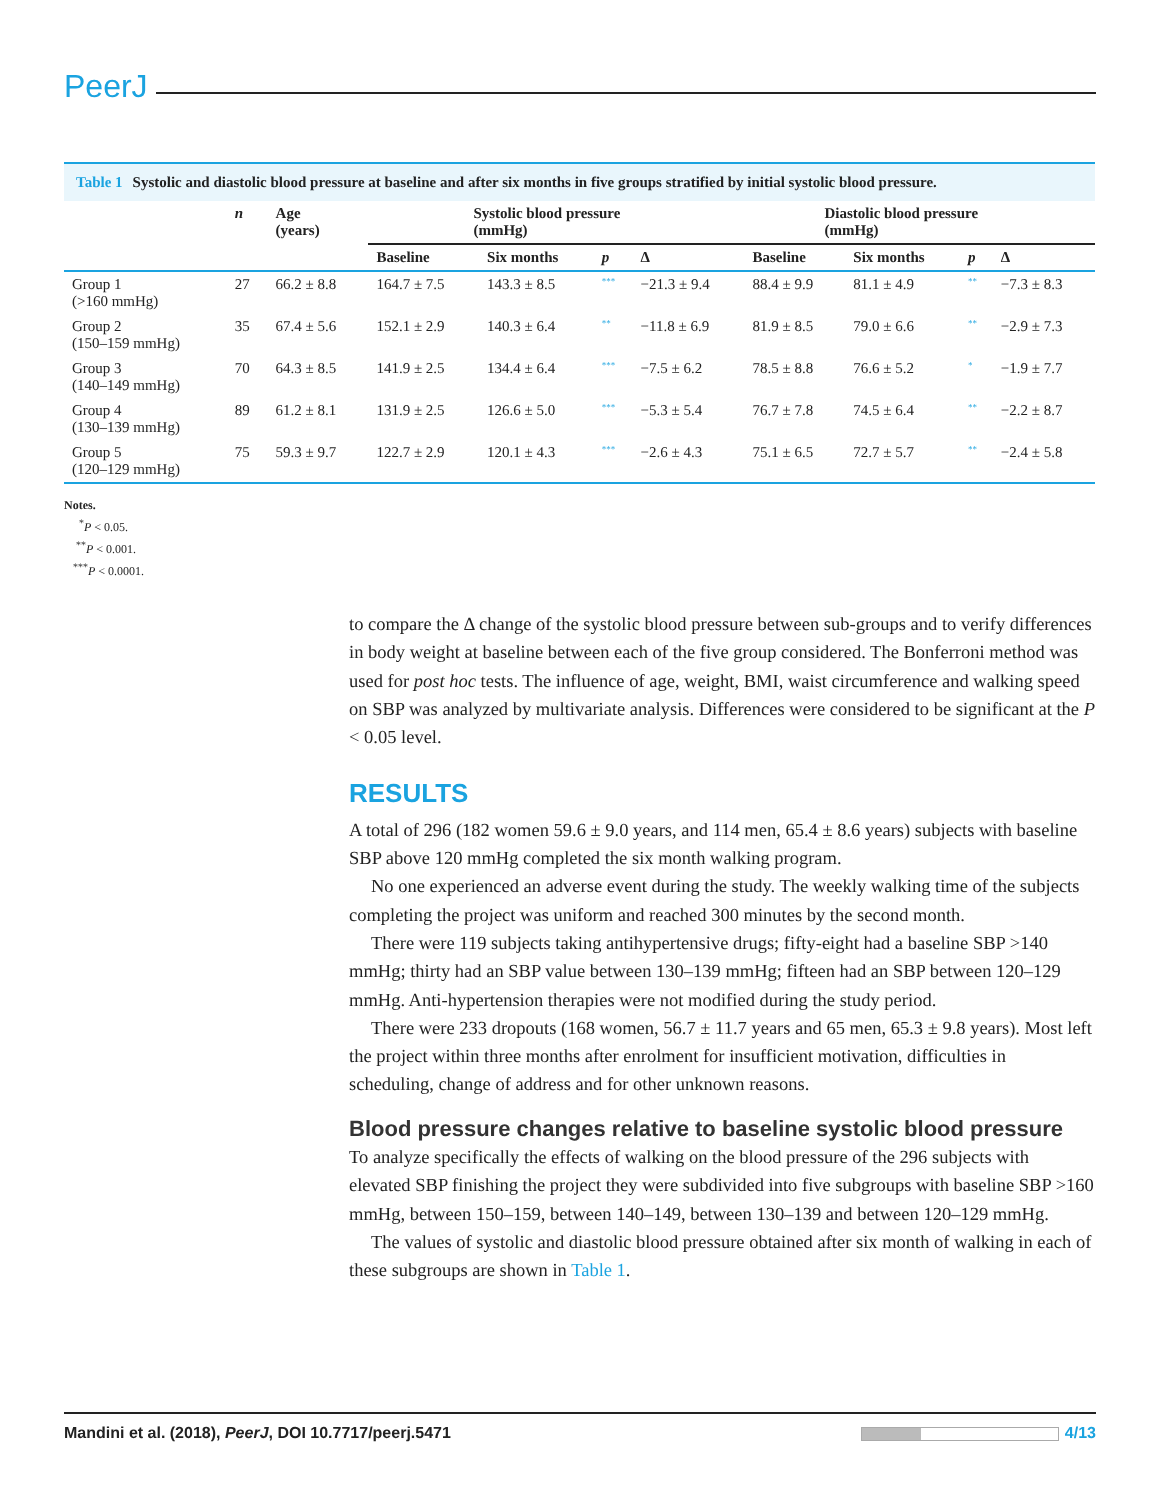PeerJ
Table 1 Systolic and diastolic blood pressure at baseline and after six months in five groups stratified by initial systolic blood pressure.
| | n | Age (years) | Systolic blood pressure (mmHg) | | | | Diastolic blood pressure (mmHg) | | | |
| --- | --- | --- | --- | --- | --- | --- | --- | --- | --- | --- |
| | | | Baseline | Six months | p | Δ | Baseline | Six months | p | Δ |
| Group 1 (>160 mmHg) | 27 | 66.2 ± 8.8 | 164.7 ± 7.5 | 143.3 ± 8.5 | *** | −21.3 ± 9.4 | 88.4 ± 9.9 | 81.1 ± 4.9 | ** | −7.3 ± 8.3 |
| Group 2 (150–159 mmHg) | 35 | 67.4 ± 5.6 | 152.1 ± 2.9 | 140.3 ± 6.4 | ** | −11.8 ± 6.9 | 81.9 ± 8.5 | 79.0 ± 6.6 | ** | −2.9 ± 7.3 |
| Group 3 (140–149 mmHg) | 70 | 64.3 ± 8.5 | 141.9 ± 2.5 | 134.4 ± 6.4 | *** | −7.5 ± 6.2 | 78.5 ± 8.8 | 76.6 ± 5.2 | * | −1.9 ± 7.7 |
| Group 4 (130–139 mmHg) | 89 | 61.2 ± 8.1 | 131.9 ± 2.5 | 126.6 ± 5.0 | *** | −5.3 ± 5.4 | 76.7 ± 7.8 | 74.5 ± 6.4 | ** | −2.2 ± 8.7 |
| Group 5 (120–129 mmHg) | 75 | 59.3 ± 9.7 | 122.7 ± 2.9 | 120.1 ± 4.3 | *** | −2.6 ± 4.3 | 75.1 ± 6.5 | 72.7 ± 5.7 | ** | −2.4 ± 5.8 |
Notes.
<sup>*</sup> P < 0.05.
<sup>**</sup> P < 0.001.
<sup>***</sup> P < 0.0001.
to compare the Δ change of the systolic blood pressure between sub-groups and to verify differences in body weight at baseline between each of the five group considered. The Bonferroni method was used for post hoc tests. The influence of age, weight, BMI, waist circumference and walking speed on SBP was analyzed by multivariate analysis. Differences were considered to be significant at the P < 0.05 level.
RESULTS
A total of 296 (182 women 59.6 ± 9.0 years, and 114 men, 65.4 ± 8.6 years) subjects with baseline SBP above 120 mmHg completed the six month walking program.
No one experienced an adverse event during the study. The weekly walking time of the subjects completing the project was uniform and reached 300 minutes by the second month.
There were 119 subjects taking antihypertensive drugs; fifty-eight had a baseline SBP >140 mmHg; thirty had an SBP value between 130–139 mmHg; fifteen had an SBP between 120–129 mmHg. Anti-hypertension therapies were not modified during the study period.
There were 233 dropouts (168 women, 56.7 ± 11.7 years and 65 men, 65.3 ± 9.8 years). Most left the project within three months after enrolment for insufficient motivation, difficulties in scheduling, change of address and for other unknown reasons.
Blood pressure changes relative to baseline systolic blood pressure
To analyze specifically the effects of walking on the blood pressure of the 296 subjects with elevated SBP finishing the project they were subdivided into five subgroups with baseline SBP >160 mmHg, between 150–159, between 140–149, between 130–139 and between 120–129 mmHg.
The values of systolic and diastolic blood pressure obtained after six month of walking in each of these subgroups are shown in Table 1.
Mandini et al. (2018), PeerJ, DOI 10.7717/peerj.5471 4/13